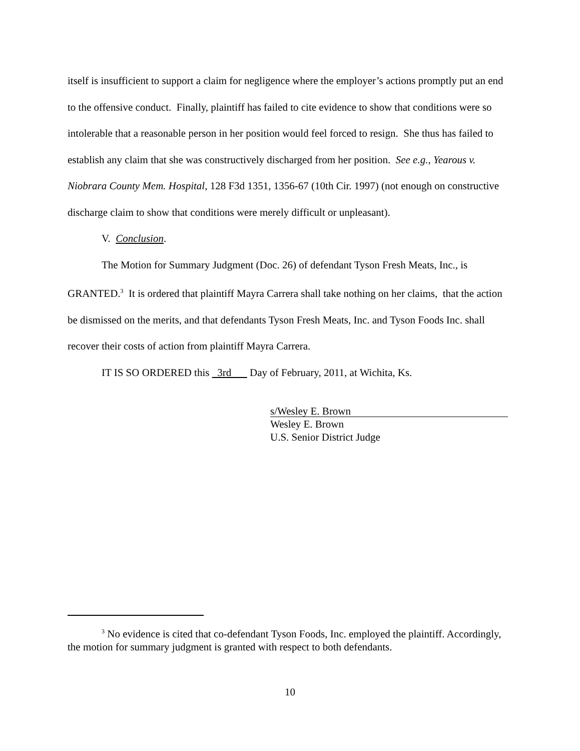itself is insufficient to support a claim for negligence where the employer’s actions promptly put an end to the offensive conduct. Finally, plaintiff has failed to cite evidence to show that conditions were so intolerable that a reasonable person in her position would feel forced to resign. She thus has failed to establish any claim that she was constructively discharged from her position. See e.g., Yearous v. Niobrara County Mem. Hospital, 128 F3d 1351, 1356-67 (10th Cir. 1997) (not enough on constructive discharge claim to show that conditions were merely difficult or unpleasant).
V. Conclusion.
The Motion for Summary Judgment (Doc. 26) of defendant Tyson Fresh Meats, Inc., is GRANTED.<sup>3</sup> It is ordered that plaintiff Mayra Carrera shall take nothing on her claims, that the action be dismissed on the merits, and that defendants Tyson Fresh Meats, Inc. and Tyson Foods Inc. shall recover their costs of action from plaintiff Mayra Carrera.
IT IS SO ORDERED this 3rd Day of February, 2011, at Wichita, Ks.
s/Wesley E. Brown
Wesley E. Brown
U.S. Senior District Judge
<sup>3</sup> No evidence is cited that co-defendant Tyson Foods, Inc. employed the plaintiff. Accordingly, the motion for summary judgment is granted with respect to both defendants.
10